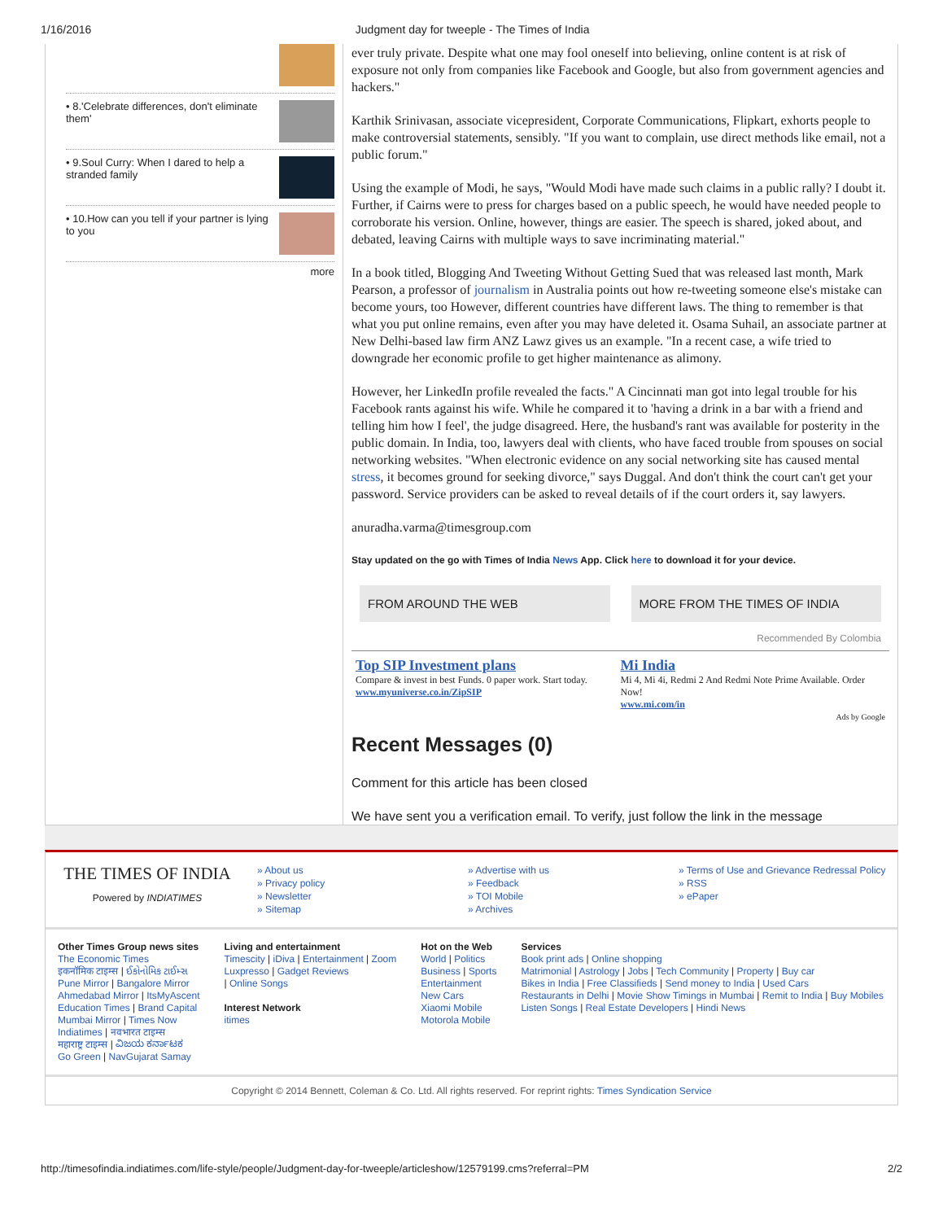1/16/2016 Judgment day for tweeple - The Times of India
• 8.'Celebrate differences, don't eliminate them'
• 9.Soul Curry: When I dared to help a stranded family
• 10.How can you tell if your partner is lying to you
more
ever truly private. Despite what one may fool oneself into believing, online content is at risk of exposure not only from companies like Facebook and Google, but also from government agencies and hackers."
Karthik Srinivasan, associate vicepresident, Corporate Communications, Flipkart, exhorts people to make controversial statements, sensibly. "If you want to complain, use direct methods like email, not a public forum."
Using the example of Modi, he says, "Would Modi have made such claims in a public rally? I doubt it. Further, if Cairns were to press for charges based on a public speech, he would have needed people to corroborate his version. Online, however, things are easier. The speech is shared, joked about, and debated, leaving Cairns with multiple ways to save incriminating material."
In a book titled, Blogging And Tweeting Without Getting Sued that was released last month, Mark Pearson, a professor of journalism in Australia points out how re-tweeting someone else's mistake can become yours, too However, different countries have different laws. The thing to remember is that what you put online remains, even after you may have deleted it. Osama Suhail, an associate partner at New Delhi-based law firm ANZ Lawz gives us an example. "In a recent case, a wife tried to downgrade her economic profile to get higher maintenance as alimony.
However, her LinkedIn profile revealed the facts." A Cincinnati man got into legal trouble for his Facebook rants against his wife. While he compared it to 'having a drink in a bar with a friend and telling him how I feel', the judge disagreed. Here, the husband's rant was available for posterity in the public domain. In India, too, lawyers deal with clients, who have faced trouble from spouses on social networking websites. "When electronic evidence on any social networking site has caused mental stress, it becomes ground for seeking divorce," says Duggal. And don't think the court can't get your password. Service providers can be asked to reveal details of if the court orders it, say lawyers.
anuradha.varma@timesgroup.com
Stay updated on the go with Times of India News App. Click here to download it for your device.
FROM AROUND THE WEB MORE FROM THE TIMES OF INDIA
Recommended By Colombia
Top SIP Investment plans
Compare & invest in best Funds. 0 paper work. Start today.
www.myuniverse.co.in/ZipSIP
Mi India
Mi 4, Mi 4i, Redmi 2 And Redmi Note Prime Available. Order Now!
www.mi.com/in
Ads by Google
Recent Messages (0)
Comment for this article has been closed
We have sent you a verification email. To verify, just follow the link in the message
THE TIMES OF INDIA
Powered by INDIATIMES
» About us
» Privacy policy
» Newsletter
» Sitemap
» Advertise with us
» Feedback
» TOI Mobile
» Archives
» Terms of Use and Grievance Redressal Policy
» RSS
» ePaper
Other Times Group news sites
The Economic Times
इकनॉमिक टाइम्स | ઈકોનોમિક ટાઈમ્સ
Pune Mirror | Bangalore Mirror
Ahmedabad Mirror | ItsMyAscent
Education Times | Brand Capital
Mumbai Mirror | Times Now
Indiatimes | नवभारत टाइम्स
महाराष्ट्र टाइम्स | ವಿಜಯ ಕರ್ನಾಟಕ
Go Green | NavGujarat Samay
Living and entertainment
Timescity | iDiva | Entertainment | Zoom
Luxpresso | Gadget Reviews
| Online Songs
Interest Network
itimes
Hot on the Web
World | Politics
Business | Sports
Entertainment
New Cars
Xiaomi Mobile
Motorola Mobile
Services
Book print ads | Online shopping
Matrimonial | Astrology | Jobs | Tech Community | Property | Buy car
Bikes in India | Free Classifieds | Send money to India | Used Cars
Restaurants in Delhi | Movie Show Timings in Mumbai | Remit to India | Buy Mobiles
Listen Songs | Real Estate Developers | Hindi News
Copyright © 2014 Bennett, Coleman & Co. Ltd. All rights reserved. For reprint rights: Times Syndication Service
http://timesofindia.indiatimes.com/life-style/people/Judgment-day-for-tweeple/articleshow/12579199.cms?referral=PM 2/2